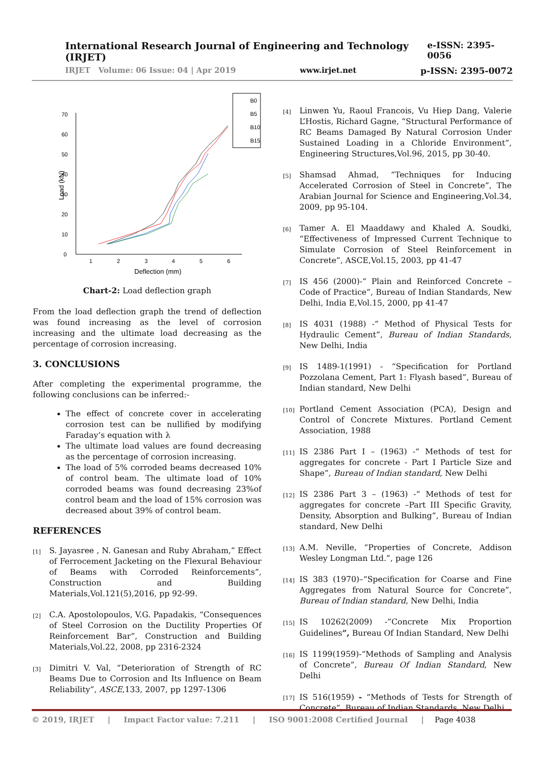International Research Journal of Engineering and Technology (IRJET) e-ISSN: 2395-0056
IRJET Volume: 06 Issue: 04 | Apr 2019 www.irjet.net p-ISSN: 2395-0072
0
10
20
30
40
50
60
70
1
2
3
4
5
6
Deflection (mm)
Load (kN)
B0
B5
B10
B15
Chart-2: Load deflection graph
From the load deflection graph the trend of deflection was found increasing as the level of corrosion increasing and the ultimate load decreasing as the percentage of corrosion increasing.
3. CONCLUSIONS
After completing the experimental programme, the following conclusions can be inferred:-
The effect of concrete cover in accelerating corrosion test can be nullified by modifying Faraday’s equation with λ
The ultimate load values are found decreasing as the percentage of corrosion increasing.
The load of 5% corroded beams decreased 10% of control beam. The ultimate load of 10% corroded beams was found decreasing 23%of control beam and the load of 15% corrosion was decreased about 39% of control beam.
REFERENCES
[1] S. Jayasree , N. Ganesan and Ruby Abraham,” Effect of Ferrocement Jacketing on the Flexural Behaviour of Beams with Corroded Reinforcements”, Construction and Building Materials,Vol.121(5),2016, pp 92-99.
[2] C.A. Apostolopoulos, V.G. Papadakis, “Consequences of Steel Corrosion on the Ductility Properties Of Reinforcement Bar”, Construction and Building Materials,Vol.22, 2008, pp 2316-2324
[3] Dimitri V. Val, “Deterioration of Strength of RC Beams Due to Corrosion and Its Influence on Beam Reliability”, ASCE,133, 2007, pp 1297-1306
[4] Linwen Yu, Raoul Francois, Vu Hiep Dang, Valerie L’Hostis, Richard Gagne, “Structural Performance of RC Beams Damaged By Natural Corrosion Under Sustained Loading in a Chloride Environment”, Engineering Structures,Vol.96, 2015, pp 30-40.
[5] Shamsad Ahmad, “Techniques for Inducing Accelerated Corrosion of Steel in Concrete”, The Arabian Journal for Science and Engineering,Vol.34, 2009, pp 95-104.
[6] Tamer A. El Maaddawy and Khaled A. Soudki, “Effectiveness of Impressed Current Technique to Simulate Corrosion of Steel Reinforcement in Concrete”, ASCE,Vol.15, 2003, pp 41-47
[7] IS 456 (2000)-“ Plain and Reinforced Concrete – Code of Practice”, Bureau of Indian Standards, New Delhi, India E,Vol.15, 2000, pp 41-47
[8] IS 4031 (1988) -“ Method of Physical Tests for Hydraulic Cement”, Bureau of Indian Standards, New Delhi, India
[9] IS 1489-1(1991) - “Specification for Portland Pozzolana Cement, Part 1: Flyash based”, Bureau of Indian standard, New Delhi
[10] Portland Cement Association (PCA), Design and Control of Concrete Mixtures. Portland Cement Association, 1988
[11] IS 2386 Part I – (1963) -“ Methods of test for aggregates for concrete - Part I Particle Size and Shape”, Bureau of Indian standard, New Delhi
[12] IS 2386 Part 3 – (1963) -“ Methods of test for aggregates for concrete –Part III Specific Gravity, Density, Absorption and Bulking”, Bureau of Indian standard, New Delhi
[13] A.M. Neville, “Properties of Concrete, Addison Wesley Longman Ltd.”, page 126
[14] IS 383 (1970)–“Specification for Coarse and Fine Aggregates from Natural Source for Concrete”, Bureau of Indian standard, New Delhi, India
[15] IS 10262(2009) -”Concrete Mix Proportion Guidelines”, Bureau Of Indian Standard, New Delhi
[16] IS 1199(1959)-“Methods of Sampling and Analysis of Concrete”, Bureau Of Indian Standard, New Delhi
[17] IS 516(1959) - “Methods of Tests for Strength of Concrete”, Bureau of Indian Standards, New Delhi
© 2019, IRJET | Impact Factor value: 7.211 | ISO 9001:2008 Certified Journal | Page 4038